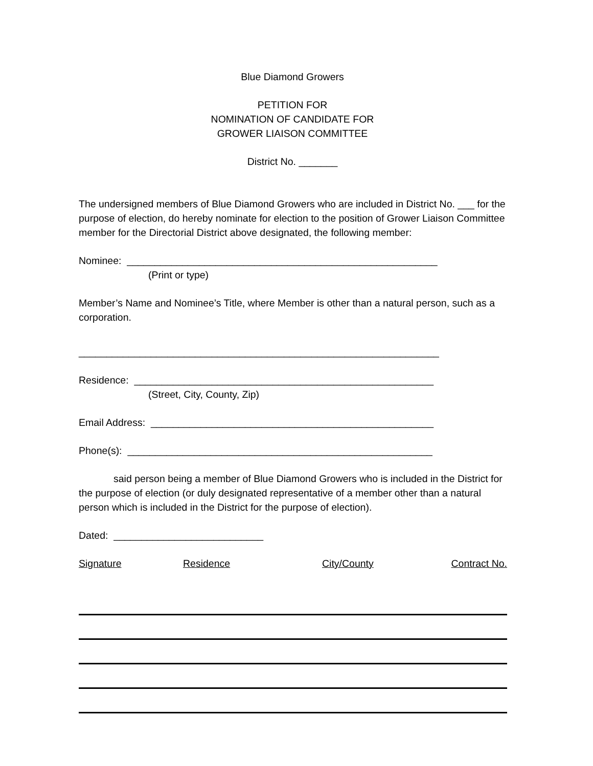Blue Diamond Growers
PETITION FOR
NOMINATION OF CANDIDATE FOR
GROWER LIAISON COMMITTEE
District No. _______
The undersigned members of Blue Diamond Growers who are included in District No. ___ for the purpose of election, do hereby nominate for election to the position of Grower Liaison Committee member for the Directorial District above designated, the following member:
Nominee: ________________________________________________________
(Print or type)
Member’s Name and Nominee’s Title, where Member is other than a natural person, such as a corporation.
_________________________________________________________________
Residence: ______________________________________________________
(Street, City, County, Zip)
Email Address: ___________________________________________________
Phone(s): _______________________________________________________
said person being a member of Blue Diamond Growers who is included in the District for the purpose of election (or duly designated representative of a member other than a natural person which is included in the District for the purpose of election).
Dated: ___________________________
| Signature | Residence | City/County | Contract No. |
| --- | --- | --- | --- |